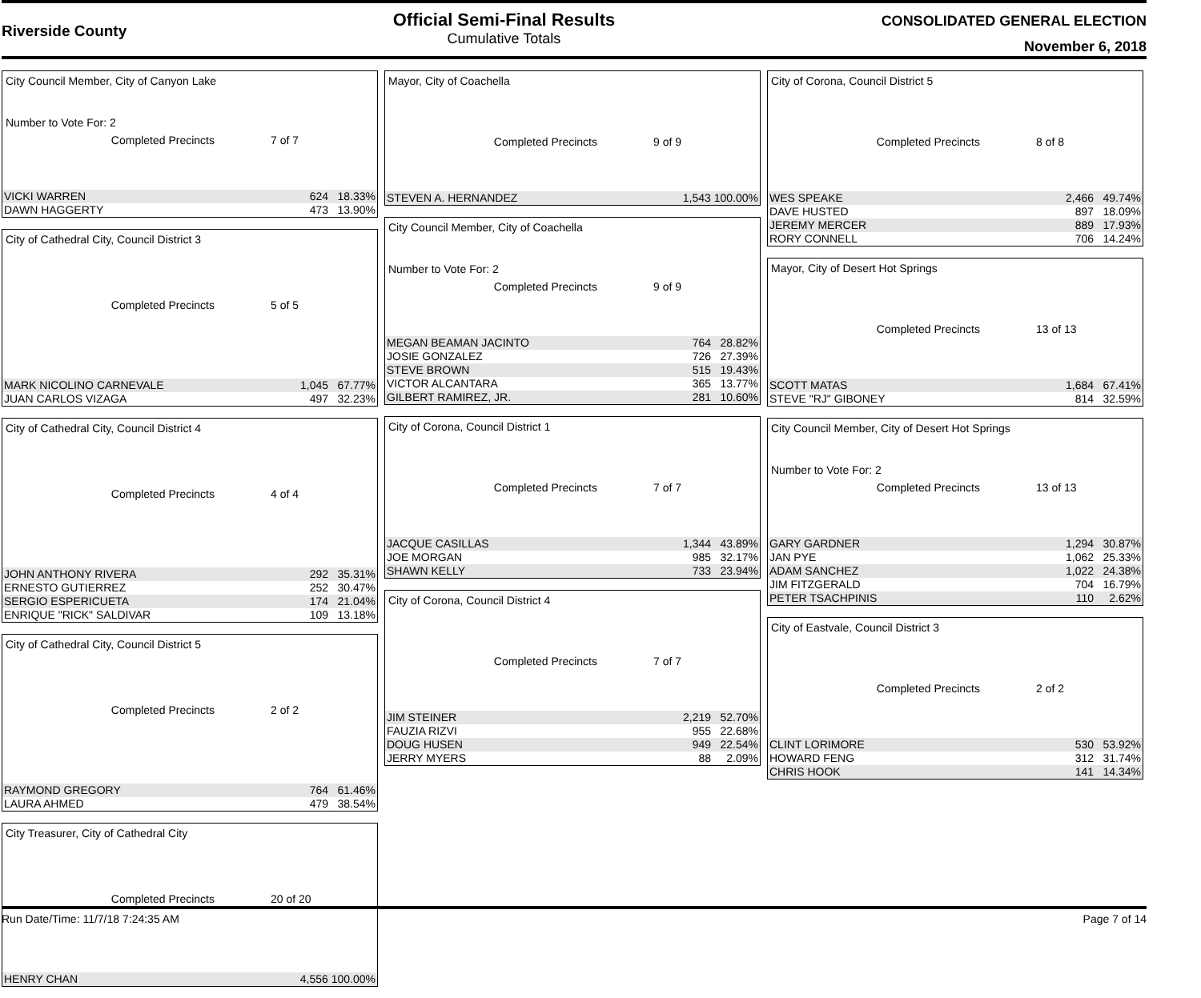Riverside County
Official Semi-Final Results
Cumulative Totals
CONSOLIDATED GENERAL ELECTION
November 6, 2018
City Council Member, City of Canyon Lake
Number to Vote For: 2
Completed Precincts 7 of 7
| VICKI WARREN | 624 | 18.33% |
| DAWN HAGGERTY | 473 | 13.90% |
City of Cathedral City, Council District 3
Completed Precincts 5 of 5
| MARK NICOLINO CARNEVALE | 1,045 | 67.77% |
| JUAN CARLOS VIZAGA | 497 | 32.23% |
City of Cathedral City, Council District 4
Completed Precincts 4 of 4
| JOHN ANTHONY RIVERA | 292 | 35.31% |
| ERNESTO GUTIERREZ | 252 | 30.47% |
| SERGIO ESPERICUETA | 174 | 21.04% |
| ENRIQUE "RICK" SALDIVAR | 109 | 13.18% |
City of Cathedral City, Council District 5
Completed Precincts 2 of 2
| RAYMOND GREGORY | 764 | 61.46% |
| LAURA AHMED | 479 | 38.54% |
City Treasurer, City of Cathedral City
Completed Precincts 20 of 20
| HENRY CHAN | 4,556 100.00% |
Mayor, City of Coachella
Completed Precincts 9 of 9
| STEVEN A. HERNANDEZ | 1,543 100.00% |
City Council Member, City of Coachella
Number to Vote For: 2
Completed Precincts 9 of 9
| MEGAN BEAMAN JACINTO | 764 | 28.82% |
| JOSIE GONZALEZ | 726 | 27.39% |
| STEVE BROWN | 515 | 19.43% |
| VICTOR ALCANTARA | 365 | 13.77% |
| GILBERT RAMIREZ, JR. | 281 | 10.60% |
City of Corona, Council District 1
Completed Precincts 7 of 7
| JACQUE CASILLAS | 1,344 | 43.89% |
| JOE MORGAN | 985 | 32.17% |
| SHAWN KELLY | 733 | 23.94% |
City of Corona, Council District 4
Completed Precincts 7 of 7
| JIM STEINER | 2,219 | 52.70% |
| FAUZIA RIZVI | 955 | 22.68% |
| DOUG HUSEN | 949 | 22.54% |
| JERRY MYERS | 88 | 2.09% |
City of Corona, Council District 5
Completed Precincts 8 of 8
| WES SPEAKE | 2,466 | 49.74% |
| DAVE HUSTED | 897 | 18.09% |
| JEREMY MERCER | 889 | 17.93% |
| RORY CONNELL | 706 | 14.24% |
Mayor, City of Desert Hot Springs
Completed Precincts 13 of 13
| SCOTT MATAS | 1,684 | 67.41% |
| STEVE "RJ" GIBONEY | 814 | 32.59% |
City Council Member, City of Desert Hot Springs
Number to Vote For: 2
Completed Precincts 13 of 13
| GARY GARDNER | 1,294 | 30.87% |
| JAN PYE | 1,062 | 25.33% |
| ADAM SANCHEZ | 1,022 | 24.38% |
| JIM FITZGERALD | 704 | 16.79% |
| PETER TSACHPINIS | 110 | 2.62% |
City of Eastvale, Council District 3
Completed Precincts 2 of 2
| CLINT LORIMORE | 530 | 53.92% |
| HOWARD FENG | 312 | 31.74% |
| CHRIS HOOK | 141 | 14.34% |
Run Date/Time: 11/7/18 7:24:35 AM Page 7 of 14